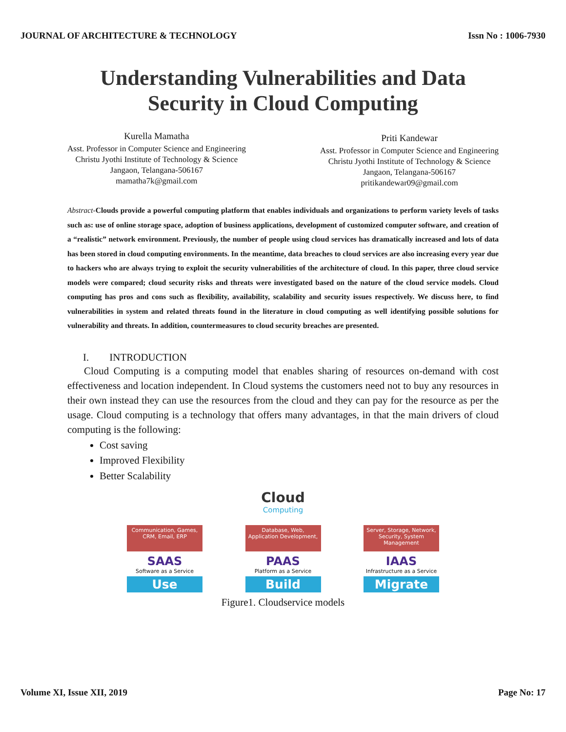JOURNAL OF ARCHITECTURE & TECHNOLOGY Issn No : 1006-7930
Understanding Vulnerabilities and Data
Security in Cloud Computing
Kurella Mamatha
Asst. Professor in Computer Science and Engineering
Christu Jyothi Institute of Technology & Science
Jangaon, Telangana-506167
mamatha7k@gmail.com
Priti Kandewar
Asst. Professor in Computer Science and Engineering
Christu Jyothi Institute of Technology & Science
Jangaon, Telangana-506167
pritikandewar09@gmail.com
Abstract-Clouds provide a powerful computing platform that enables individuals and organizations to perform variety levels of tasks such as: use of online storage space, adoption of business applications, development of customized computer software, and creation of a “realistic” network environment. Previously, the number of people using cloud services has dramatically increased and lots of data has been stored in cloud computing environments. In the meantime, data breaches to cloud services are also increasing every year due to hackers who are always trying to exploit the security vulnerabilities of the architecture of cloud. In this paper, three cloud service models were compared; cloud security risks and threats were investigated based on the nature of the cloud service models. Cloud computing has pros and cons such as flexibility, availability, scalability and security issues respectively. We discuss here, to find vulnerabilities in system and related threats found in the literature in cloud computing as well identifying possible solutions for vulnerability and threats. In addition, countermeasures to cloud security breaches are presented.
I. INTRODUCTION
Cloud Computing is a computing model that enables sharing of resources on-demand with cost effectiveness and location independent. In Cloud systems the customers need not to buy any resources in their own instead they can use the resources from the cloud and they can pay for the resource as per the usage. Cloud computing is a technology that offers many advantages, in that the main drivers of cloud computing is the following:
Cost saving
Improved Flexibility
Better Scalability
Cloud
Computing
Communication, Games, CRM, Email, ERP
SAAS
Software as a Service
Use
Database, Web, Application Development,
PAAS
Platform as a Service
Build
Server, Storage, Network, Security, System Management
IAAS
Infrastructure as a Service
Migrate
Figure1. Cloudservice models
Volume XI, Issue XII, 2019 Page No: 17